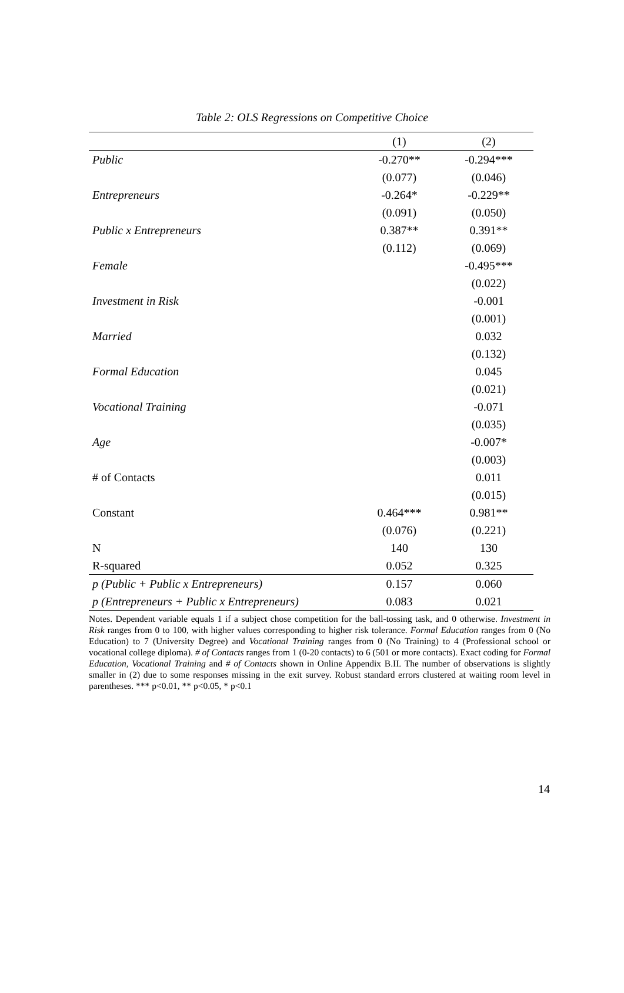Table 2: OLS Regressions on Competitive Choice
| | (1) | (2) |
| --- | --- | --- |
| Public | -0.270** | -0.294*** |
| | (0.077) | (0.046) |
| Entrepreneurs | -0.264* | -0.229** |
| | (0.091) | (0.050) |
| Public x Entrepreneurs | 0.387** | 0.391** |
| | (0.112) | (0.069) |
| Female | | -0.495*** |
| | | (0.022) |
| Investment in Risk | | -0.001 |
| | | (0.001) |
| Married | | 0.032 |
| | | (0.132) |
| Formal Education | | 0.045 |
| | | (0.021) |
| Vocational Training | | -0.071 |
| | | (0.035) |
| Age | | -0.007* |
| | | (0.003) |
| # of Contacts | | 0.011 |
| | | (0.015) |
| Constant | 0.464*** | 0.981** |
| | (0.076) | (0.221) |
| N | 140 | 130 |
| R-squared | 0.052 | 0.325 |
| p (Public + Public x Entrepreneurs) | 0.157 | 0.060 |
| p (Entrepreneurs + Public x Entrepreneurs) | 0.083 | 0.021 |
Notes. Dependent variable equals 1 if a subject chose competition for the ball-tossing task, and 0 otherwise. Investment in Risk ranges from 0 to 100, with higher values corresponding to higher risk tolerance. Formal Education ranges from 0 (No Education) to 7 (University Degree) and Vocational Training ranges from 0 (No Training) to 4 (Professional school or vocational college diploma). # of Contacts ranges from 1 (0-20 contacts) to 6 (501 or more contacts). Exact coding for Formal Education, Vocational Training and # of Contacts shown in Online Appendix B.II. The number of observations is slightly smaller in (2) due to some responses missing in the exit survey. Robust standard errors clustered at waiting room level in parentheses. *** p<0.01, ** p<0.05, * p<0.1
14